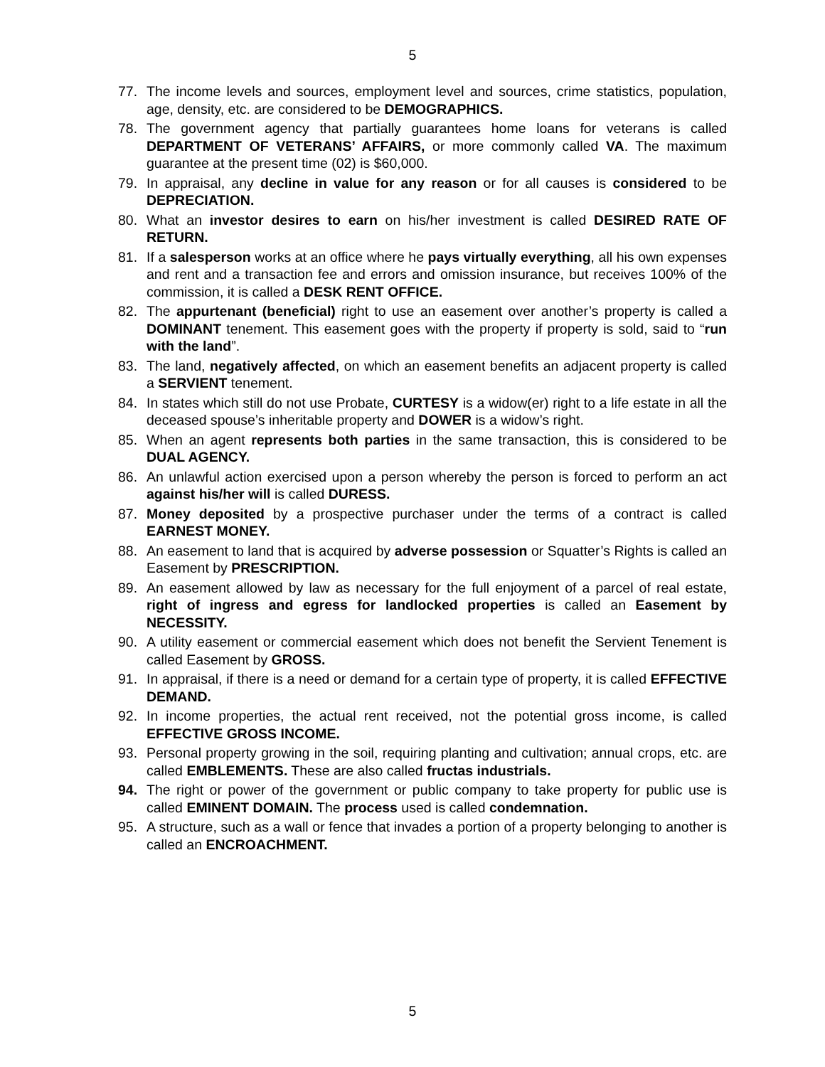5
77. The income levels and sources, employment level and sources, crime statistics, population, age, density, etc. are considered to be DEMOGRAPHICS.
78. The government agency that partially guarantees home loans for veterans is called DEPARTMENT OF VETERANS’ AFFAIRS, or more commonly called VA. The maximum guarantee at the present time (02) is $60,000.
79. In appraisal, any decline in value for any reason or for all causes is considered to be DEPRECIATION.
80. What an investor desires to earn on his/her investment is called DESIRED RATE OF RETURN.
81. If a salesperson works at an office where he pays virtually everything, all his own expenses and rent and a transaction fee and errors and omission insurance, but receives 100% of the commission, it is called a DESK RENT OFFICE.
82. The appurtenant (beneficial) right to use an easement over another’s property is called a DOMINANT tenement. This easement goes with the property if property is sold, said to “run with the land”.
83. The land, negatively affected, on which an easement benefits an adjacent property is called a SERVIENT tenement.
84. In states which still do not use Probate, CURTESY is a widow(er) right to a life estate in all the deceased spouse’s inheritable property and DOWER is a widow’s right.
85. When an agent represents both parties in the same transaction, this is considered to be DUAL AGENCY.
86. An unlawful action exercised upon a person whereby the person is forced to perform an act against his/her will is called DURESS.
87. Money deposited by a prospective purchaser under the terms of a contract is called EARNEST MONEY.
88. An easement to land that is acquired by adverse possession or Squatter’s Rights is called an Easement by PRESCRIPTION.
89. An easement allowed by law as necessary for the full enjoyment of a parcel of real estate, right of ingress and egress for landlocked properties is called an Easement by NECESSITY.
90. A utility easement or commercial easement which does not benefit the Servient Tenement is called Easement by GROSS.
91. In appraisal, if there is a need or demand for a certain type of property, it is called EFFECTIVE DEMAND.
92. In income properties, the actual rent received, not the potential gross income, is called EFFECTIVE GROSS INCOME.
93. Personal property growing in the soil, requiring planting and cultivation; annual crops, etc. are called EMBLEMENTS. These are also called fructas industrials.
94. The right or power of the government or public company to take property for public use is called EMINENT DOMAIN. The process used is called condemnation.
95. A structure, such as a wall or fence that invades a portion of a property belonging to another is called an ENCROACHMENT.
5